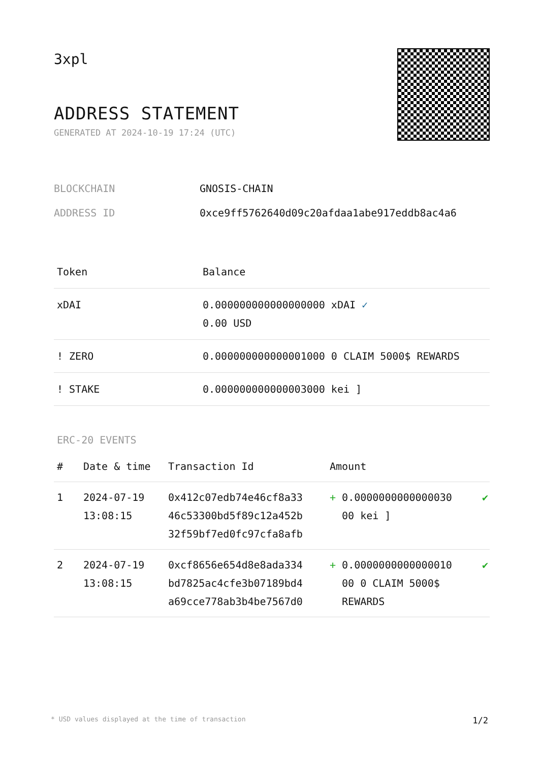3xpl
ADDRESS STATEMENT
GENERATED AT 2024-10-19 17:24 (UTC)
| BLOCKCHAIN | GNOSIS-CHAIN |
| ADDRESS ID | 0xce9ff5762640d09c20afdaa1abe917eddb8ac4a6 |
| Token | Balance |
| --- | --- |
| xDAI | 0.000000000000000000 xDAI ✓ 0.00 USD |
| ! ZERO | 0.000000000000001000 0 CLAIM 5000$ REWARDS |
| ! STAKE | 0.000000000000003000 kei ] |
ERC-20 EVENTS
| # | Date & time | Transaction Id | Amount | |
| --- | --- | --- | --- | --- |
| 1 | 2024-07-19 13:08:15 | 0x412c07edb74e46cf8a33 46c53300bd5f89c12a452b 32f59bf7ed0fc97cfa8afb | + 0.0000000000000030 00 kei ] | ✔ |
| 2 | 2024-07-19 13:08:15 | 0xcf8656e654d8e8ada334 bd7825ac4cfe3b07189bd4 a69cce778ab3b4be7567d0 | + 0.0000000000000010 00 0 CLAIM 5000$ REWARDS | ✔ |
* USD values displayed at the time of transaction 1/2